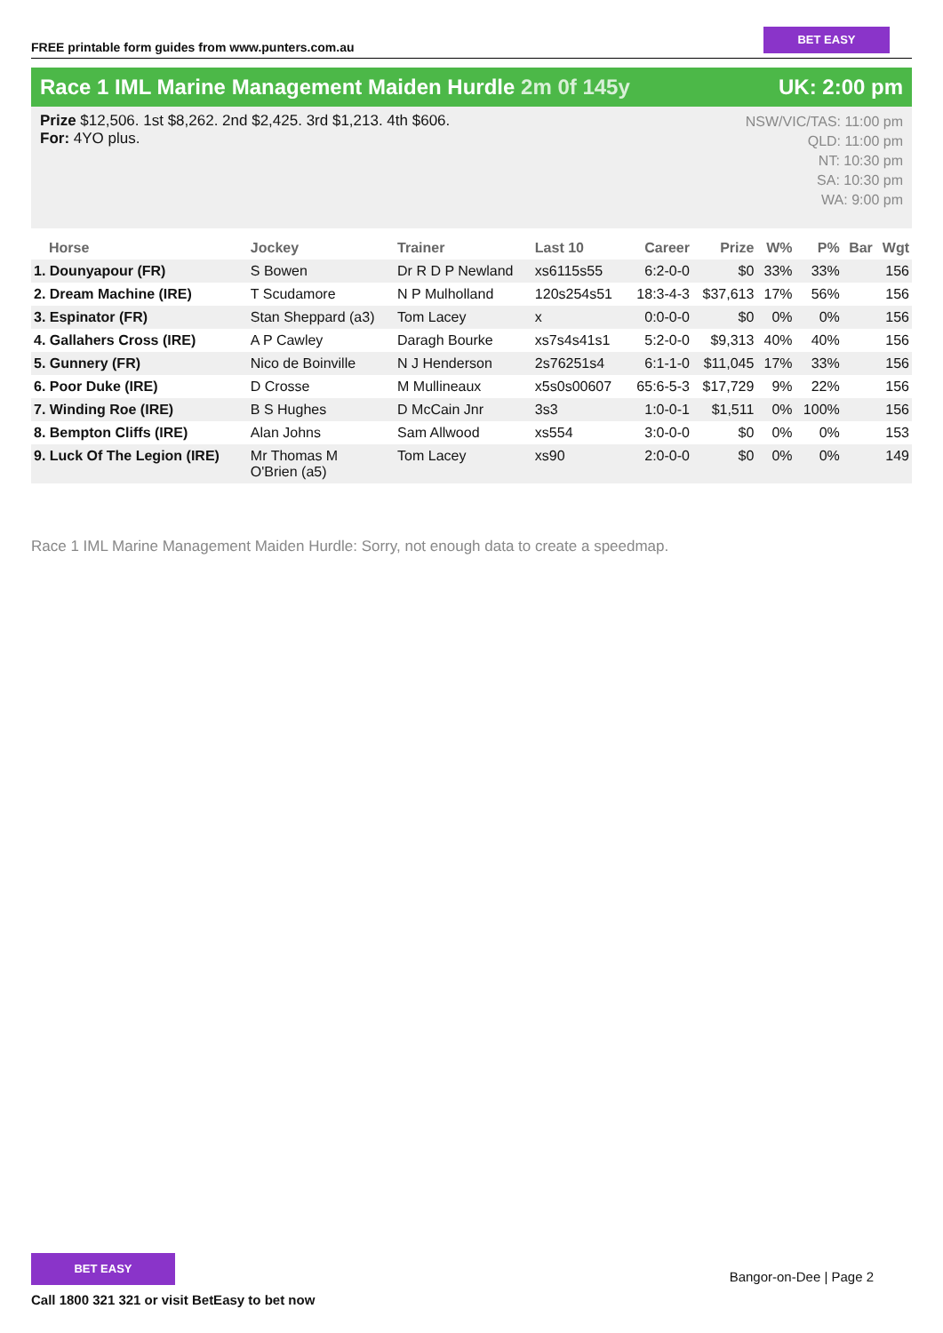FREE printable form guides from www.punters.com.au
BET EASY
Race 1 IML Marine Management Maiden Hurdle 2m 0f 145y
UK: 2:00 pm
Prize $12,506. 1st $8,262. 2nd $2,425. 3rd $1,213. 4th $606.
For: 4YO plus.
NSW/VIC/TAS: 11:00 pm
QLD: 11:00 pm
NT: 10:30 pm
SA: 10:30 pm
WA: 9:00 pm
| Horse | Jockey | Trainer | Last 10 | Career | Prize | W% | P% | Bar | Wgt |
| --- | --- | --- | --- | --- | --- | --- | --- | --- | --- |
| 1. Dounyapour (FR) | S Bowen | Dr R D P Newland | xs6115s55 | 6:2-0-0 | $0 | 33% | 33% | | 156 |
| 2. Dream Machine (IRE) | T Scudamore | N P Mulholland | 120s254s51 | 18:3-4-3 | $37,613 | 17% | 56% | | 156 |
| 3. Espinator (FR) | Stan Sheppard (a3) | Tom Lacey | x | 0:0-0-0 | $0 | 0% | 0% | | 156 |
| 4. Gallahers Cross (IRE) | A P Cawley | Daragh Bourke | xs7s4s41s1 | 5:2-0-0 | $9,313 | 40% | 40% | | 156 |
| 5. Gunnery (FR) | Nico de Boinville | N J Henderson | 2s76251s4 | 6:1-1-0 | $11,045 | 17% | 33% | | 156 |
| 6. Poor Duke (IRE) | D Crosse | M Mullineaux | x5s0s00607 | 65:6-5-3 | $17,729 | 9% | 22% | | 156 |
| 7. Winding Roe (IRE) | B S Hughes | D McCain Jnr | 3s3 | 1:0-0-1 | $1,511 | 0% | 100% | | 156 |
| 8. Bempton Cliffs (IRE) | Alan Johns | Sam Allwood | xs554 | 3:0-0-0 | $0 | 0% | 0% | | 153 |
| 9. Luck Of The Legion (IRE) | Mr Thomas M O'Brien (a5) | Tom Lacey | xs90 | 2:0-0-0 | $0 | 0% | 0% | | 149 |
Race 1 IML Marine Management Maiden Hurdle: Sorry, not enough data to create a speedmap.
BET EASY
Call 1800 321 321 or visit BetEasy to bet now
Bangor-on-Dee | Page 2